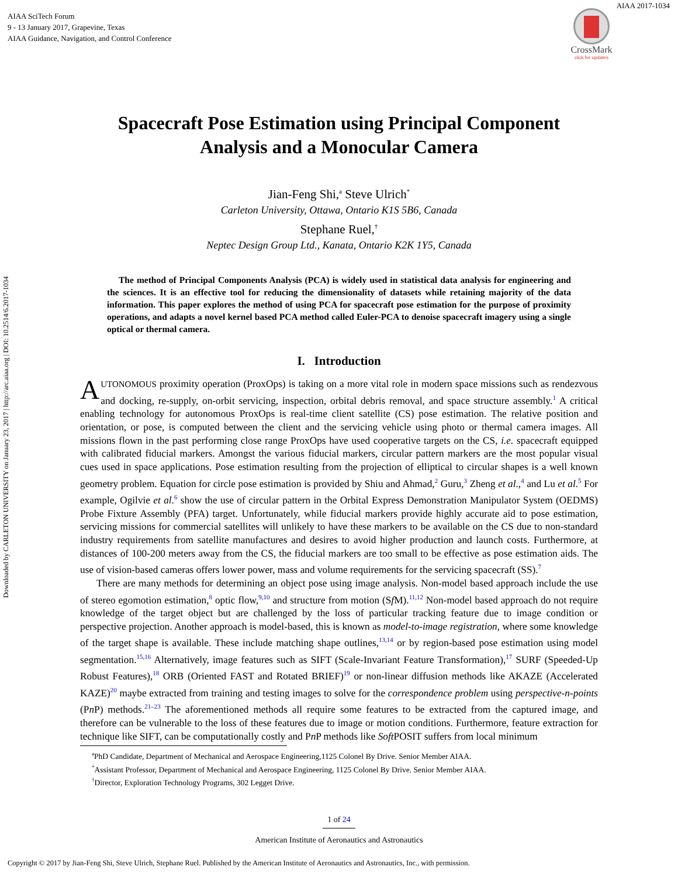AIAA SciTech Forum
9 - 13 January 2017, Grapevine, Texas
AIAA Guidance, Navigation, and Control Conference
AIAA 2017-1034
CrossMark
click for updates
Downloaded by CARLETON UNIVERSITY on January 23, 2017 | http://arc.aiaa.org | DOI: 10.2514/6.2017-1034
Spacecraft Pose Estimation using Principal Component
Analysis and a Monocular Camera
Jian-Feng Shi,<sup>a</sup> Steve Ulrich<sup>*</sup>
Carleton University, Ottawa, Ontario K1S 5B6, Canada
Stephane Ruel,<sup>†</sup>
Neptec Design Group Ltd., Kanata, Ontario K2K 1Y5, Canada
The method of Principal Components Analysis (PCA) is widely used in statistical data analysis for engineering and the sciences. It is an effective tool for reducing the dimensionality of datasets while retaining majority of the data information. This paper explores the method of using PCA for spacecraft pose estimation for the purpose of proximity operations, and adapts a novel kernel based PCA method called Euler-PCA to denoise spacecraft imagery using a single optical or thermal camera.
I. Introduction
AUTONOMOUS proximity operation (ProxOps) is taking on a more vital role in modern space missions such as rendezvous and docking, re-supply, on-orbit servicing, inspection, orbital debris removal, and space structure assembly.<sup>1</sup> A critical enabling technology for autonomous ProxOps is real-time client satellite (CS) pose estimation. The relative position and orientation, or pose, is computed between the client and the servicing vehicle using photo or thermal camera images. All missions flown in the past performing close range ProxOps have used cooperative targets on the CS, i.e. spacecraft equipped with calibrated fiducial markers. Amongst the various fiducial markers, circular pattern markers are the most popular visual cues used in space applications. Pose estimation resulting from the projection of elliptical to circular shapes is a well known geometry problem. Equation for circle pose estimation is provided by Shiu and Ahmad,<sup>2</sup> Guru,<sup>3</sup> Zheng et al.,<sup>4</sup> and Lu et al.<sup>5</sup> For example, Ogilvie et al.<sup>6</sup> show the use of circular pattern in the Orbital Express Demonstration Manipulator System (OEDMS) Probe Fixture Assembly (PFA) target. Unfortunately, while fiducial markers provide highly accurate aid to pose estimation, servicing missions for commercial satellites will unlikely to have these markers to be available on the CS due to non-standard industry requirements from satellite manufactures and desires to avoid higher production and launch costs. Furthermore, at distances of 100-200 meters away from the CS, the fiducial markers are too small to be effective as pose estimation aids. The use of vision-based cameras offers lower power, mass and volume requirements for the servicing spacecraft (SS).<sup>7</sup>
There are many methods for determining an object pose using image analysis. Non-model based approach include the use of stereo egomotion estimation,<sup>8</sup> optic flow,<sup>9,10</sup> and structure from motion (Sf M).<sup>11,12</sup> Non-model based approach do not require knowledge of the target object but are challenged by the loss of particular tracking feature due to image condition or perspective projection. Another approach is model-based, this is known as model-to-image registration, where some knowledge of the target shape is available. These include matching shape outlines,<sup>13,14</sup> or by region-based pose estimation using model segmentation.<sup>15,16</sup> Alternatively, image features such as SIFT (Scale-Invariant Feature Transformation),<sup>17</sup> SURF (Speeded-Up Robust Features),<sup>18</sup> ORB (Oriented FAST and Rotated BRIEF)<sup>19</sup> or non-linear diffusion methods like AKAZE (Accelerated KAZE)<sup>20</sup> maybe extracted from training and testing images to solve for the correspondence problem using perspective-n-points (Pn P) methods.<sup>21–23</sup> The aforementioned methods all require some features to be extracted from the captured image, and therefore can be vulnerable to the loss of these features due to image or motion conditions. Furthermore, feature extraction for technique like SIFT, can be computationally costly and Pn P methods like Soft POSIT suffers from local minimum
<sup>a</sup> PhD Candidate, Department of Mechanical and Aerospace Engineering,1125 Colonel By Drive. Senior Member AIAA.
<sup>*</sup> Assistant Professor, Department of Mechanical and Aerospace Engineering, 1125 Colonel By Drive. Senior Member AIAA.
<sup>†</sup> Director, Exploration Technology Programs, 302 Legget Drive.
1 of 24
American Institute of Aeronautics and Astronautics
Copyright © 2017 by Jian-Feng Shi, Steve Ulrich, Stephane Ruel. Published by the American Institute of Aeronautics and Astronautics, Inc., with permission.